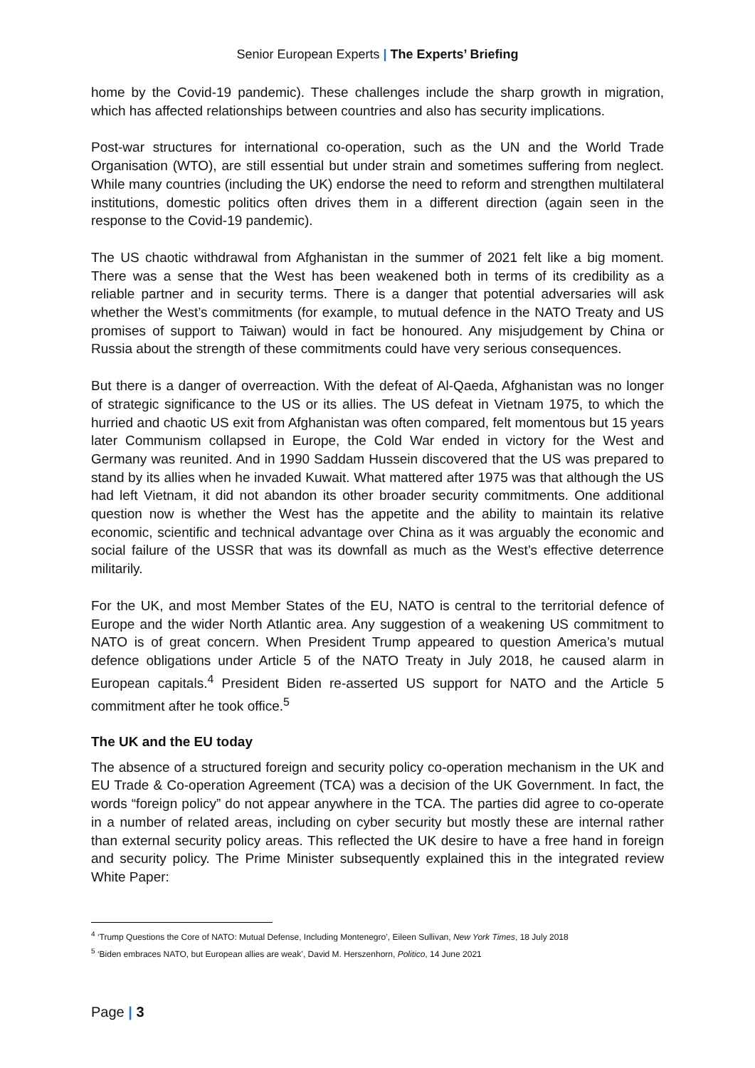Senior European Experts | The Experts’ Briefing
home by the Covid-19 pandemic). These challenges include the sharp growth in migration, which has affected relationships between countries and also has security implications.
Post-war structures for international co-operation, such as the UN and the World Trade Organisation (WTO), are still essential but under strain and sometimes suffering from neglect. While many countries (including the UK) endorse the need to reform and strengthen multilateral institutions, domestic politics often drives them in a different direction (again seen in the response to the Covid-19 pandemic).
The US chaotic withdrawal from Afghanistan in the summer of 2021 felt like a big moment. There was a sense that the West has been weakened both in terms of its credibility as a reliable partner and in security terms. There is a danger that potential adversaries will ask whether the West’s commitments (for example, to mutual defence in the NATO Treaty and US promises of support to Taiwan) would in fact be honoured. Any misjudgement by China or Russia about the strength of these commitments could have very serious consequences.
But there is a danger of overreaction. With the defeat of Al-Qaeda, Afghanistan was no longer of strategic significance to the US or its allies. The US defeat in Vietnam 1975, to which the hurried and chaotic US exit from Afghanistan was often compared, felt momentous but 15 years later Communism collapsed in Europe, the Cold War ended in victory for the West and Germany was reunited. And in 1990 Saddam Hussein discovered that the US was prepared to stand by its allies when he invaded Kuwait. What mattered after 1975 was that although the US had left Vietnam, it did not abandon its other broader security commitments. One additional question now is whether the West has the appetite and the ability to maintain its relative economic, scientific and technical advantage over China as it was arguably the economic and social failure of the USSR that was its downfall as much as the West’s effective deterrence militarily.
For the UK, and most Member States of the EU, NATO is central to the territorial defence of Europe and the wider North Atlantic area. Any suggestion of a weakening US commitment to NATO is of great concern. When President Trump appeared to question America’s mutual defence obligations under Article 5 of the NATO Treaty in July 2018, he caused alarm in European capitals.<sup>4</sup> President Biden re-asserted US support for NATO and the Article 5 commitment after he took office.<sup>5</sup>
The UK and the EU today
The absence of a structured foreign and security policy co-operation mechanism in the UK and EU Trade & Co-operation Agreement (TCA) was a decision of the UK Government. In fact, the words “foreign policy” do not appear anywhere in the TCA. The parties did agree to co-operate in a number of related areas, including on cyber security but mostly these are internal rather than external security policy areas. This reflected the UK desire to have a free hand in foreign and security policy. The Prime Minister subsequently explained this in the integrated review White Paper:
<sup>4</sup> ‘Trump Questions the Core of NATO: Mutual Defense, Including Montenegro’, Eileen Sullivan, New York Times, 18 July 2018
<sup>5</sup> ‘Biden embraces NATO, but European allies are weak’, David M. Herszenhorn, Politico, 14 June 2021
Page | 3